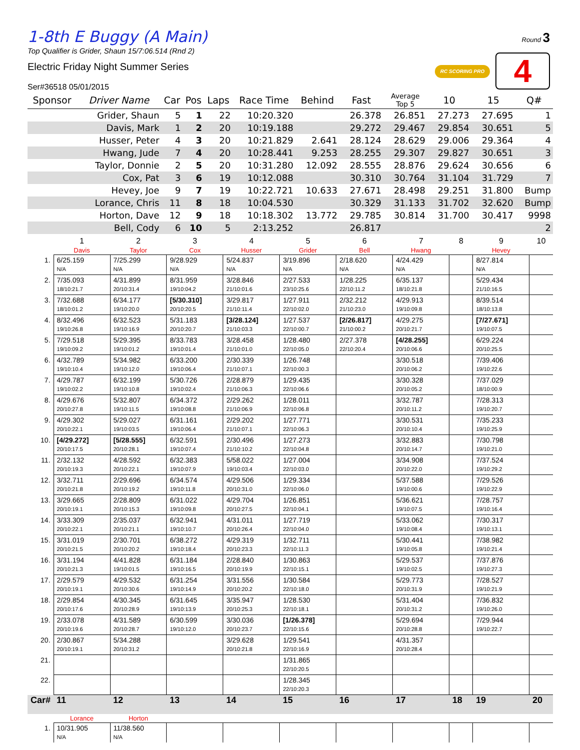1-8th E Buggy (A Main)
Top Qualifier is Grider, Shaun 15/7:06.514 (Rnd 2)
Electric Friday Night Summer Series
Ser#36518 05/01/2015
Round 3
4 RC SCORING PRO
| Sponsor | Driver Name | Car | Pos | Laps | Race Time | Behind | Fast | Average Top 5 | 10 | 15 | Q# |
| --- | --- | --- | --- | --- | --- | --- | --- | --- | --- | --- | --- |
| | Grider, Shaun | 5 | 1 | 22 | 10:20.320 | | 26.378 | 26.851 | 27.273 | 27.695 | 1 |
| | Davis, Mark | 1 | 2 | 20 | 10:19.188 | | 29.272 | 29.467 | 29.854 | 30.651 | 5 |
| | Husser, Peter | 4 | 3 | 20 | 10:21.829 | 2.641 | 28.124 | 28.629 | 29.006 | 29.364 | 4 |
| | Hwang, Jude | 7 | 4 | 20 | 10:28.441 | 9.253 | 28.255 | 29.307 | 29.827 | 30.651 | 3 |
| | Taylor, Donnie | 2 | 5 | 20 | 10:31.280 | 12.092 | 28.555 | 28.876 | 29.624 | 30.656 | 6 |
| | Cox, Pat | 3 | 6 | 19 | 10:12.088 | | 30.310 | 30.764 | 31.104 | 31.729 | 7 |
| | Hevey, Joe | 9 | 7 | 19 | 10:22.721 | 10.633 | 27.671 | 28.498 | 29.251 | 31.800 | Bump |
| | Lorance, Chris | 11 | 8 | 18 | 10:04.530 | | 30.329 | 31.133 | 31.702 | 32.620 | Bump |
| | Horton, Dave | 12 | 9 | 18 | 10:18.302 | 13.772 | 29.785 | 30.814 | 31.700 | 30.417 | 9998 |
| | Bell, Cody | 6 | 10 | 5 | 2:13.252 | | 26.817 | | | | 2 |
| | 1 | 2 | 3 | 4 | 5 | 6 | 7 | 8 | 9 | 10 |
| --- | --- | --- | --- | --- | --- | --- | --- | --- | --- | --- |
| | Davis | Taylor | Cox | Husser | Grider | Bell | Hwang | | Hevey | |
| 1. | 6/25.159 N/A | 7/25.299 N/A | 9/28.929 N/A | 5/24.837 N/A | 3/19.896 N/A | 2/18.620 N/A | 4/24.429 N/A | | 8/27.814 N/A | |
| 2. | 7/35.093 18/10:21.7 | 4/31.899 20/10:31.4 | 8/31.959 19/10:04.2 | 3/28.846 21/10:01.6 | 2/27.533 23/10:25.6 | 1/28.225 22/10:11.2 | 6/35.137 18/10:21.8 | | 5/29.434 21/10:16.5 | |
| 3. | 7/32.688 18/10:01.2 | 6/34.177 19/10:20.0 | [5/30.310] 20/10:20.5 | 3/29.817 21/10:11.4 | 1/27.911 22/10:02.0 | 2/32.212 21/10:23.0 | 4/29.913 19/10:09.8 | | 8/39.514 18/10:13.8 | |
| 4. | 8/32.496 19/10:26.8 | 6/32.523 19/10:16.9 | 5/31.183 20/10:20.7 | [3/28.124] 21/10:03.3 | 1/27.537 22/10:00.7 | [2/26.817] 21/10:00.2 | 4/29.275 20/10:21.7 | | [7/27.671] 19/10:07.5 | |
| 5. | 7/29.518 19/10:09.2 | 5/29.395 19/10:01.2 | 8/33.783 19/10:01.4 | 3/28.458 21/10:01.0 | 1/28.480 22/10:05.0 | 2/27.378 22/10:20.4 | [4/28.255] 20/10:06.6 | | 6/29.224 20/10:25.5 | |
| 6. | 4/32.789 19/10:10.4 | 5/34.982 19/10:12.0 | 6/33.200 19/10:06.4 | 2/30.339 21/10:07.1 | 1/26.748 22/10:00.3 | | 3/30.518 20/10:06.2 | | 7/39.406 19/10:22.6 | |
| 7. | 4/29.787 19/10:02.2 | 6/32.199 19/10:10.8 | 5/30.726 19/10:02.4 | 2/28.879 21/10:06.3 | 1/29.435 22/10:06.6 | | 3/30.328 20/10:05.2 | | 7/37.029 18/10:00.9 | |
| 8. | 4/29.676 20/10:27.8 | 5/32.807 19/10:11.5 | 6/34.372 19/10:08.8 | 2/29.262 21/10:06.9 | 1/28.011 22/10:06.8 | | 3/32.787 20/10:11.2 | | 7/28.313 19/10:20.7 | |
| 9. | 4/29.302 20/10:22.1 | 5/29.027 19/10:03.5 | 6/31.161 19/10:06.4 | 2/29.202 21/10:07.1 | 1/27.771 22/10:06.3 | | 3/30.531 20/10:10.4 | | 7/35.233 19/10:25.9 | |
| 10. | [4/29.272] 20/10:17.5 | [5/28.555] 20/10:28.1 | 6/32.591 19/10:07.4 | 2/30.496 21/10:10.2 | 1/27.273 22/10:04.8 | | 3/32.883 20/10:14.7 | | 7/30.798 19/10:21.0 | |
| 11. | 2/32.132 20/10:19.3 | 4/28.592 20/10:22.1 | 6/32.383 19/10:07.9 | 5/58.022 19/10:03.4 | 1/27.004 22/10:03.0 | | 3/34.908 20/10:22.0 | | 7/37.524 19/10:29.2 | |
| 12. | 3/32.711 20/10:21.8 | 2/29.696 20/10:19.2 | 6/34.574 19/10:11.8 | 4/29.506 20/10:31.0 | 1/29.334 22/10:06.0 | | 5/37.588 19/10:00.6 | | 7/29.526 19/10:22.9 | |
| 13. | 3/29.665 20/10:19.1 | 2/28.809 20/10:15.3 | 6/31.022 19/10:09.8 | 4/29.704 20/10:27.5 | 1/26.851 22/10:04.1 | | 5/36.621 19/10:07.5 | | 7/28.757 19/10:16.4 | |
| 14. | 3/33.309 20/10:22.1 | 2/35.037 20/10:21.1 | 6/32.941 19/10:10.7 | 4/31.011 20/10:26.4 | 1/27.719 22/10:04.0 | | 5/33.062 19/10:08.4 | | 7/30.317 19/10:13.1 | |
| 15. | 3/31.019 20/10:21.5 | 2/30.701 20/10:20.2 | 6/38.272 19/10:18.4 | 4/29.319 20/10:23.3 | 1/32.711 22/10:11.3 | | 5/30.441 19/10:05.8 | | 7/38.982 19/10:21.4 | |
| 16. | 3/31.194 20/10:21.3 | 4/41.828 19/10:01.5 | 6/31.184 19/10:16.5 | 2/28.840 20/10:19.9 | 1/30.863 22/10:15.1 | | 5/29.537 19/10:02.5 | | 7/37.876 19/10:27.3 | |
| 17. | 2/29.579 20/10:19.1 | 4/29.532 20/10:30.6 | 6/31.254 19/10:14.9 | 3/31.556 20/10:20.2 | 1/30.584 22/10:18.0 | | 5/29.773 20/10:31.9 | | 7/28.527 19/10:21.9 | |
| 18. | 2/29.854 20/10:17.6 | 4/30.345 20/10:28.9 | 6/31.645 19/10:13.9 | 3/35.947 20/10:25.3 | 1/28.530 22/10:18.1 | | 5/31.404 20/10:31.2 | | 7/36.832 19/10:26.0 | |
| 19. | 2/33.078 20/10:19.6 | 4/31.589 20/10:28.7 | 6/30.599 19/10:12.0 | 3/30.036 20/10:23.7 | [1/26.378] 22/10:15.6 | | 5/29.694 20/10:28.8 | | 7/29.944 19/10:22.7 | |
| 20. | 2/30.867 20/10:19.1 | 5/34.288 20/10:31.2 | | 3/29.628 20/10:21.8 | 1/29.541 22/10:16.9 | | 4/31.357 20/10:28.4 | | | |
| 21. | | | | | 1/31.865 22/10:20.5 | | | | | |
| 22. | | | | | 1/28.345 22/10:20.3 | | | | | |
| Car# | 11 | 12 | 13 | 14 | 15 | 16 | 17 | 18 | 19 | 20 |
| | Lorance | Horton | | | | | | | | |
| 1. | 10/31.905 N/A | 11/38.560 N/A | | | | | | | | |